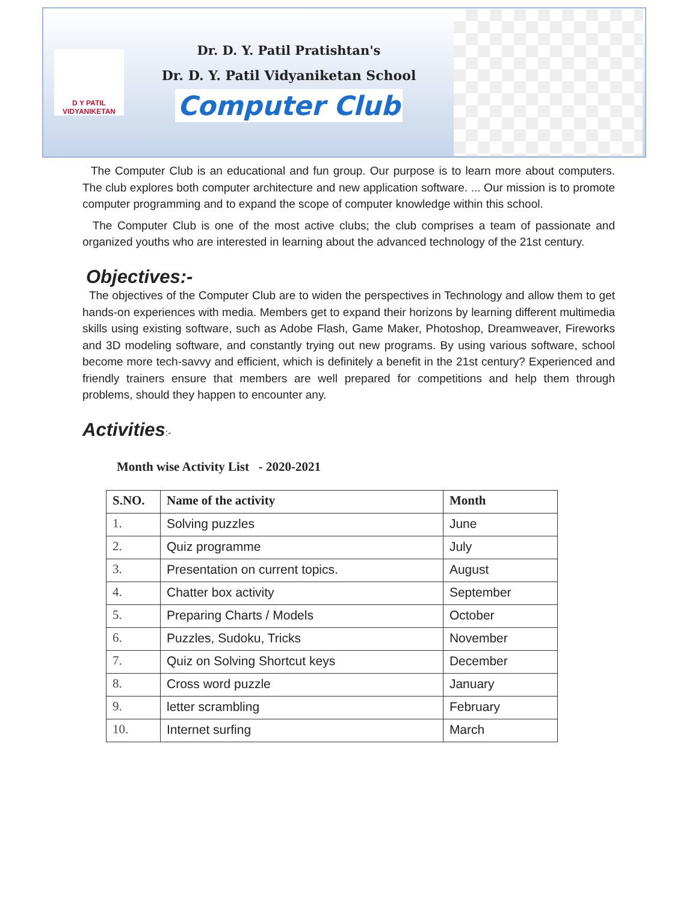D Y PATIL
VIDYANIKETAN
Dr. D. Y. Patil Pratishtan's
Dr. D. Y. Patil Vidyaniketan School
Computer Club
The Computer Club is an educational and fun group. Our purpose is to learn more about computers. The club explores both computer architecture and new application software. ... Our mission is to promote computer programming and to expand the scope of computer knowledge within this school.
The Computer Club is one of the most active clubs; the club comprises a team of passionate and organized youths who are interested in learning about the advanced technology of the 21st century.
Objectives:-
The objectives of the Computer Club are to widen the perspectives in Technology and allow them to get hands-on experiences with media. Members get to expand their horizons by learning different multimedia skills using existing software, such as Adobe Flash, Game Maker, Photoshop, Dreamweaver, Fireworks and 3D modeling software, and constantly trying out new programs. By using various software, school become more tech-savvy and efficient, which is definitely a benefit in the 21st century? Experienced and friendly trainers ensure that members are well prepared for competitions and help them through problems, should they happen to encounter any.
Activities:-
Month wise Activity List - 2020-2021
| S.NO. | Name of the activity | Month |
| --- | --- | --- |
| 1. | Solving puzzles | June |
| 2. | Quiz programme | July |
| 3. | Presentation on current topics. | August |
| 4. | Chatter box activity | September |
| 5. | Preparing Charts / Models | October |
| 6. | Puzzles, Sudoku, Tricks | November |
| 7. | Quiz on Solving Shortcut keys | December |
| 8. | Cross word puzzle | January |
| 9. | letter scrambling | February |
| 10. | Internet surfing | March |